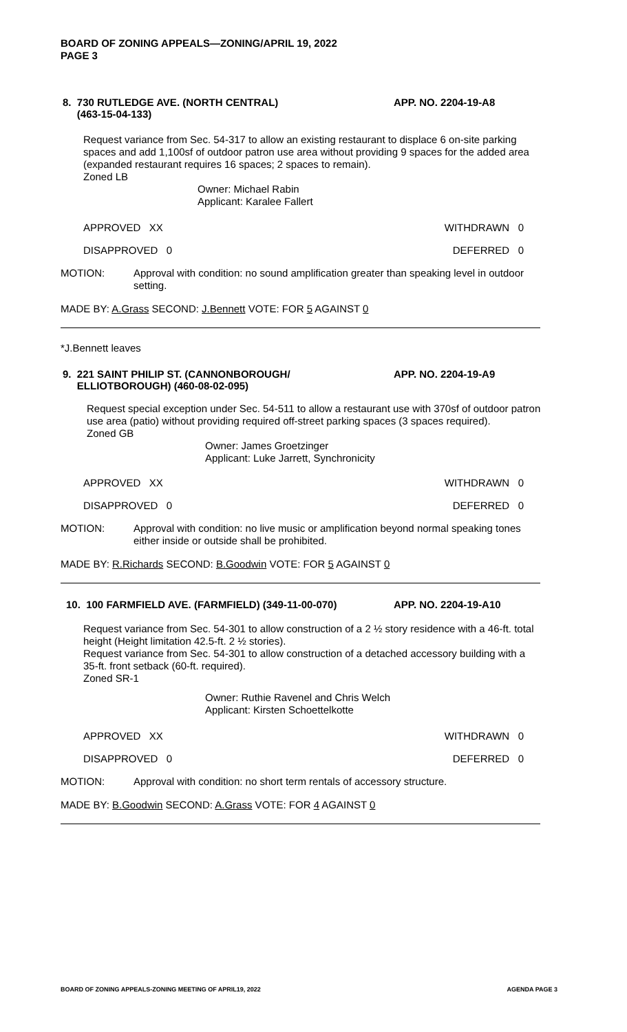BOARD OF ZONING APPEALS—ZONING/APRIL 19, 2022
PAGE 3
8. 730 RUTLEDGE AVE. (NORTH CENTRAL)
(463-15-04-133) APP. NO. 2204-19-A8
Request variance from Sec. 54-317 to allow an existing restaurant to displace 6 on-site parking spaces and add 1,100sf of outdoor patron use area without providing 9 spaces for the added area (expanded restaurant requires 16 spaces; 2 spaces to remain).
Zoned LB
Owner: Michael Rabin
Applicant: Karalee Fallert
APPROVED XX WITHDRAWN 0
DISAPPROVED 0 DEFERRED 0
MOTION:
Approval with condition: no sound amplification greater than speaking level in outdoor setting.
MADE BY: A.Grass SECOND: J.Bennett VOTE: FOR 5 AGAINST 0
*J.Bennett leaves
9. 221 SAINT PHILIP ST. (CANNONBOROUGH/
ELLIOTBOROUGH) (460-08-02-095) APP. NO. 2204-19-A9
Request special exception under Sec. 54-511 to allow a restaurant use with 370sf of outdoor patron use area (patio) without providing required off-street parking spaces (3 spaces required).
Zoned GB
Owner: James Groetzinger
Applicant: Luke Jarrett, Synchronicity
APPROVED XX WITHDRAWN 0
DISAPPROVED 0 DEFERRED 0
MOTION:
Approval with condition: no live music or amplification beyond normal speaking tones either inside or outside shall be prohibited.
MADE BY: R.Richards SECOND: B.Goodwin VOTE: FOR 5 AGAINST 0
10. 100 FARMFIELD AVE. (FARMFIELD) (349-11-00-070) APP. NO. 2204-19-A10
Request variance from Sec. 54-301 to allow construction of a 2 ½ story residence with a 46-ft. total height (Height limitation 42.5-ft. 2 ½ stories).
Request variance from Sec. 54-301 to allow construction of a detached accessory building with a 35-ft. front setback (60-ft. required).
Zoned SR-1
Owner: Ruthie Ravenel and Chris Welch
Applicant: Kirsten Schoettelkotte
APPROVED XX WITHDRAWN 0
DISAPPROVED 0 DEFERRED 0
MOTION:
Approval with condition: no short term rentals of accessory structure.
MADE BY: B.Goodwin SECOND: A.Grass VOTE: FOR 4 AGAINST 0
BOARD OF ZONING APPEALS-ZONING MEETING OF APRIL19, 2022 AGENDA PAGE 3